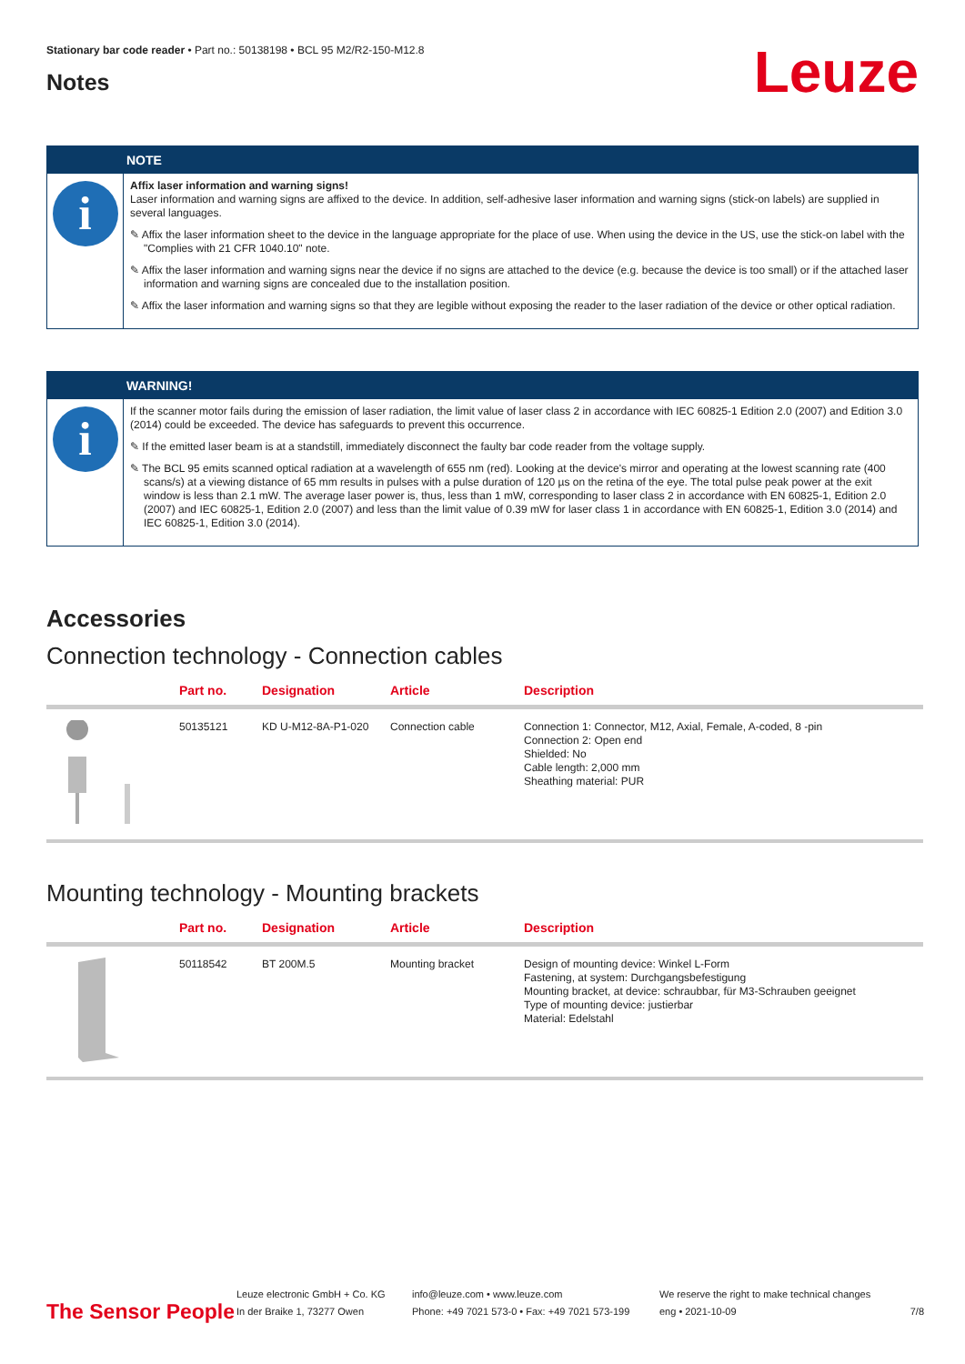Stationary bar code reader • Part no.: 50138198 • BCL 95 M2/R2-150-M12.8
Notes
Leuze
NOTE
i
Affix laser information and warning signs!
Laser information and warning signs are affixed to the device. In addition, self-adhesive laser information and warning signs (stick-on labels) are supplied in several languages.
✎ Affix the laser information sheet to the device in the language appropriate for the place of use. When using the device in the US, use the stick-on label with the "Complies with 21 CFR 1040.10" note.
✎ Affix the laser information and warning signs near the device if no signs are attached to the device (e.g. because the device is too small) or if the attached laser information and warning signs are concealed due to the installation position.
✎ Affix the laser information and warning signs so that they are legible without exposing the reader to the laser radiation of the device or other optical radiation.
WARNING!
i
If the scanner motor fails during the emission of laser radiation, the limit value of laser class 2 in accordance with IEC 60825-1 Edition 2.0 (2007) and Edition 3.0 (2014) could be exceeded. The device has safeguards to prevent this occurrence.
✎ If the emitted laser beam is at a standstill, immediately disconnect the faulty bar code reader from the voltage supply.
✎ The BCL 95 emits scanned optical radiation at a wavelength of 655 nm (red). Looking at the device's mirror and operating at the lowest scanning rate (400 scans/s) at a viewing distance of 65 mm results in pulses with a pulse duration of 120 µs on the retina of the eye. The total pulse peak power at the exit window is less than 2.1 mW. The average laser power is, thus, less than 1 mW, corresponding to laser class 2 in accordance with EN 60825-1, Edition 2.0 (2007) and IEC 60825-1, Edition 2.0 (2007) and less than the limit value of 0.39 mW for laser class 1 in accordance with EN 60825-1, Edition 3.0 (2014) and IEC 60825-1, Edition 3.0 (2014).
Accessories
Connection technology - Connection cables
| | Part no. | Designation | Article | Description |
| --- | --- | --- | --- | --- |
| | 50135121 | KD U-M12-8A-P1-020 | Connection cable | Connection 1: Connector, M12, Axial, Female, A-coded, 8 -pin Connection 2: Open end Shielded: No Cable length: 2,000 mm Sheathing material: PUR |
Mounting technology - Mounting brackets
| | Part no. | Designation | Article | Description |
| --- | --- | --- | --- | --- |
| | 50118542 | BT 200M.5 | Mounting bracket | Design of mounting device: Winkel L-Form Fastening, at system: Durchgangsbefestigung Mounting bracket, at device: schraubbar, für M3-Schrauben geeignet Type of mounting device: justierbar Material: Edelstahl |
The Sensor People
Leuze electronic GmbH + Co. KG
In der Braike 1, 73277 Owen
info@leuze.com • www.leuze.com
Phone: +49 7021 573-0 • Fax: +49 7021 573-199
We reserve the right to make technical changes
eng • 2021-10-09
7/8